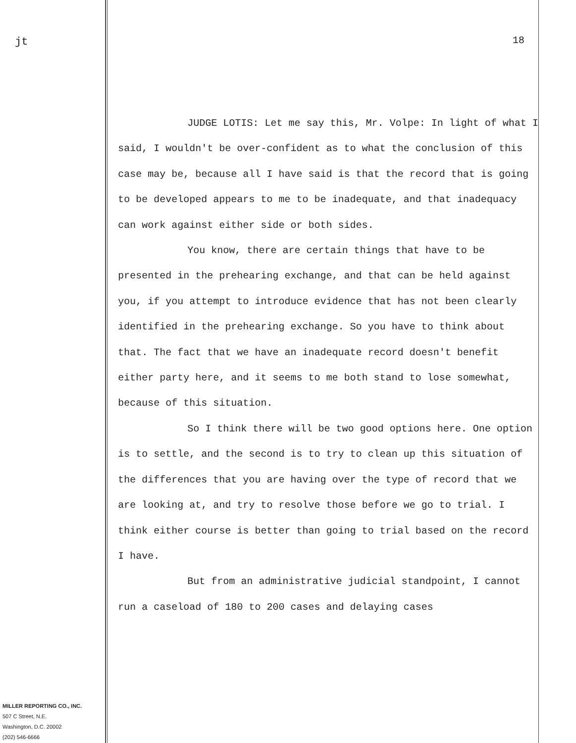jt
MILLER REPORTING CO., INC.
507 C Street, N.E.
Washington, D.C. 20002
(202) 546-6666
18
JUDGE LOTIS: Let me say this, Mr. Volpe: In light of what I said, I wouldn't be over-confident as to what the conclusion of this case may be, because all I have said is that the record that is going to be developed appears to me to be inadequate, and that inadequacy can work against either side or both sides.
You know, there are certain things that have to be presented in the prehearing exchange, and that can be held against you, if you attempt to introduce evidence that has not been clearly identified in the prehearing exchange. So you have to think about that. The fact that we have an inadequate record doesn't benefit either party here, and it seems to me both stand to lose somewhat, because of this situation.
So I think there will be two good options here. One option is to settle, and the second is to try to clean up this situation of the differences that you are having over the type of record that we are looking at, and try to resolve those before we go to trial. I think either course is better than going to trial based on the record I have.
But from an administrative judicial standpoint, I cannot run a caseload of 180 to 200 cases and delaying cases